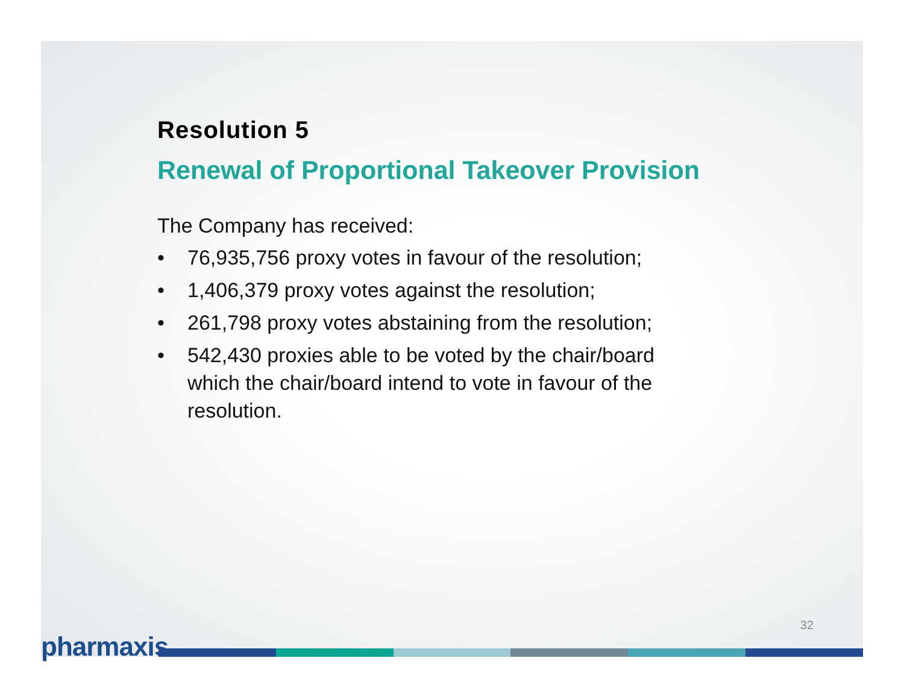Resolution 5
Renewal of Proportional Takeover Provision
The Company has received:
• 76,935,756 proxy votes in favour of the resolution;
• 1,406,379 proxy votes against the resolution;
• 261,798 proxy votes abstaining from the resolution;
• 542,430 proxies able to be voted by the chair/board which the chair/board intend to vote in favour of the resolution.
32
pharmaxis